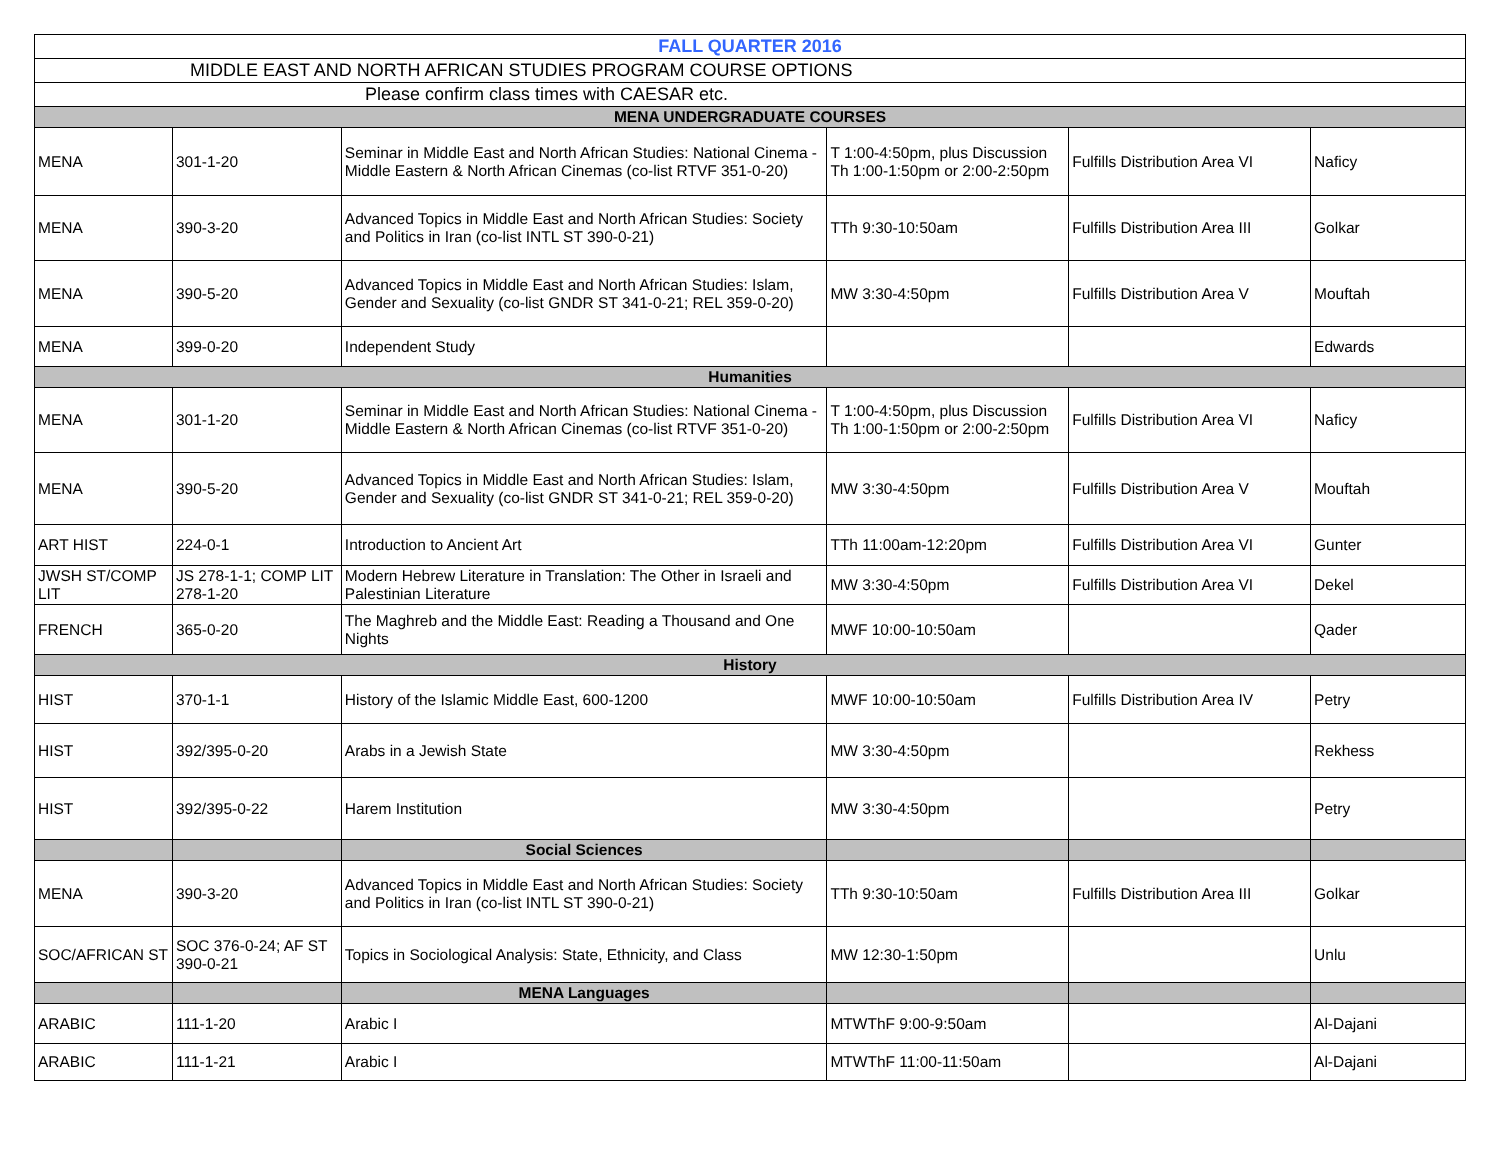| FALL QUARTER 2016 | | | | | |
| MIDDLE EAST AND NORTH AFRICAN STUDIES PROGRAM COURSE OPTIONS | | | | | |
| Please confirm class times with CAESAR etc. | | | | | |
| MENA UNDERGRADUATE COURSES | | | | | |
| MENA | 301-1-20 | Seminar in Middle East and North African Studies: National Cinema - Middle Eastern & North African Cinemas (co-list RTVF 351-0-20) | T 1:00-4:50pm, plus Discussion Th 1:00-1:50pm or 2:00-2:50pm | Fulfills Distribution Area VI | Naficy |
| MENA | 390-3-20 | Advanced Topics in Middle East and North African Studies: Society and Politics in Iran (co-list INTL ST 390-0-21) | TTh 9:30-10:50am | Fulfills Distribution Area III | Golkar |
| MENA | 390-5-20 | Advanced Topics in Middle East and North African Studies: Islam, Gender and Sexuality (co-list GNDR ST 341-0-21; REL 359-0-20) | MW 3:30-4:50pm | Fulfills Distribution Area V | Mouftah |
| MENA | 399-0-20 | Independent Study | | | Edwards |
| Humanities | | | | | |
| MENA | 301-1-20 | Seminar in Middle East and North African Studies: National Cinema - Middle Eastern & North African Cinemas (co-list RTVF 351-0-20) | T 1:00-4:50pm, plus Discussion Th 1:00-1:50pm or 2:00-2:50pm | Fulfills Distribution Area VI | Naficy |
| MENA | 390-5-20 | Advanced Topics in Middle East and North African Studies: Islam, Gender and Sexuality (co-list GNDR ST 341-0-21; REL 359-0-20) | MW 3:30-4:50pm | Fulfills Distribution Area V | Mouftah |
| ART HIST | 224-0-1 | Introduction to Ancient Art | TTh 11:00am-12:20pm | Fulfills Distribution Area VI | Gunter |
| JWSH ST/COMP LIT | JS 278-1-1; COMP LIT 278-1-20 | Modern Hebrew Literature in Translation: The Other in Israeli and Palestinian Literature | MW 3:30-4:50pm | Fulfills Distribution Area VI | Dekel |
| FRENCH | 365-0-20 | The Maghreb and the Middle East: Reading a Thousand and One Nights | MWF 10:00-10:50am | | Qader |
| History | | | | | |
| HIST | 370-1-1 | History of the Islamic Middle East, 600-1200 | MWF 10:00-10:50am | Fulfills Distribution Area IV | Petry |
| HIST | 392/395-0-20 | Arabs in a Jewish State | MW 3:30-4:50pm | | Rekhess |
| HIST | 392/395-0-22 | Harem Institution | MW 3:30-4:50pm | | Petry |
| | | Social Sciences | | | |
| MENA | 390-3-20 | Advanced Topics in Middle East and North African Studies: Society and Politics in Iran (co-list INTL ST 390-0-21) | TTh 9:30-10:50am | Fulfills Distribution Area III | Golkar |
| SOC/AFRICAN ST | SOC 376-0-24; AF ST 390-0-21 | Topics in Sociological Analysis: State, Ethnicity, and Class | MW 12:30-1:50pm | | Unlu |
| | | MENA Languages | | | |
| ARABIC | 111-1-20 | Arabic I | MTWThF 9:00-9:50am | | Al-Dajani |
| ARABIC | 111-1-21 | Arabic I | MTWThF 11:00-11:50am | | Al-Dajani |